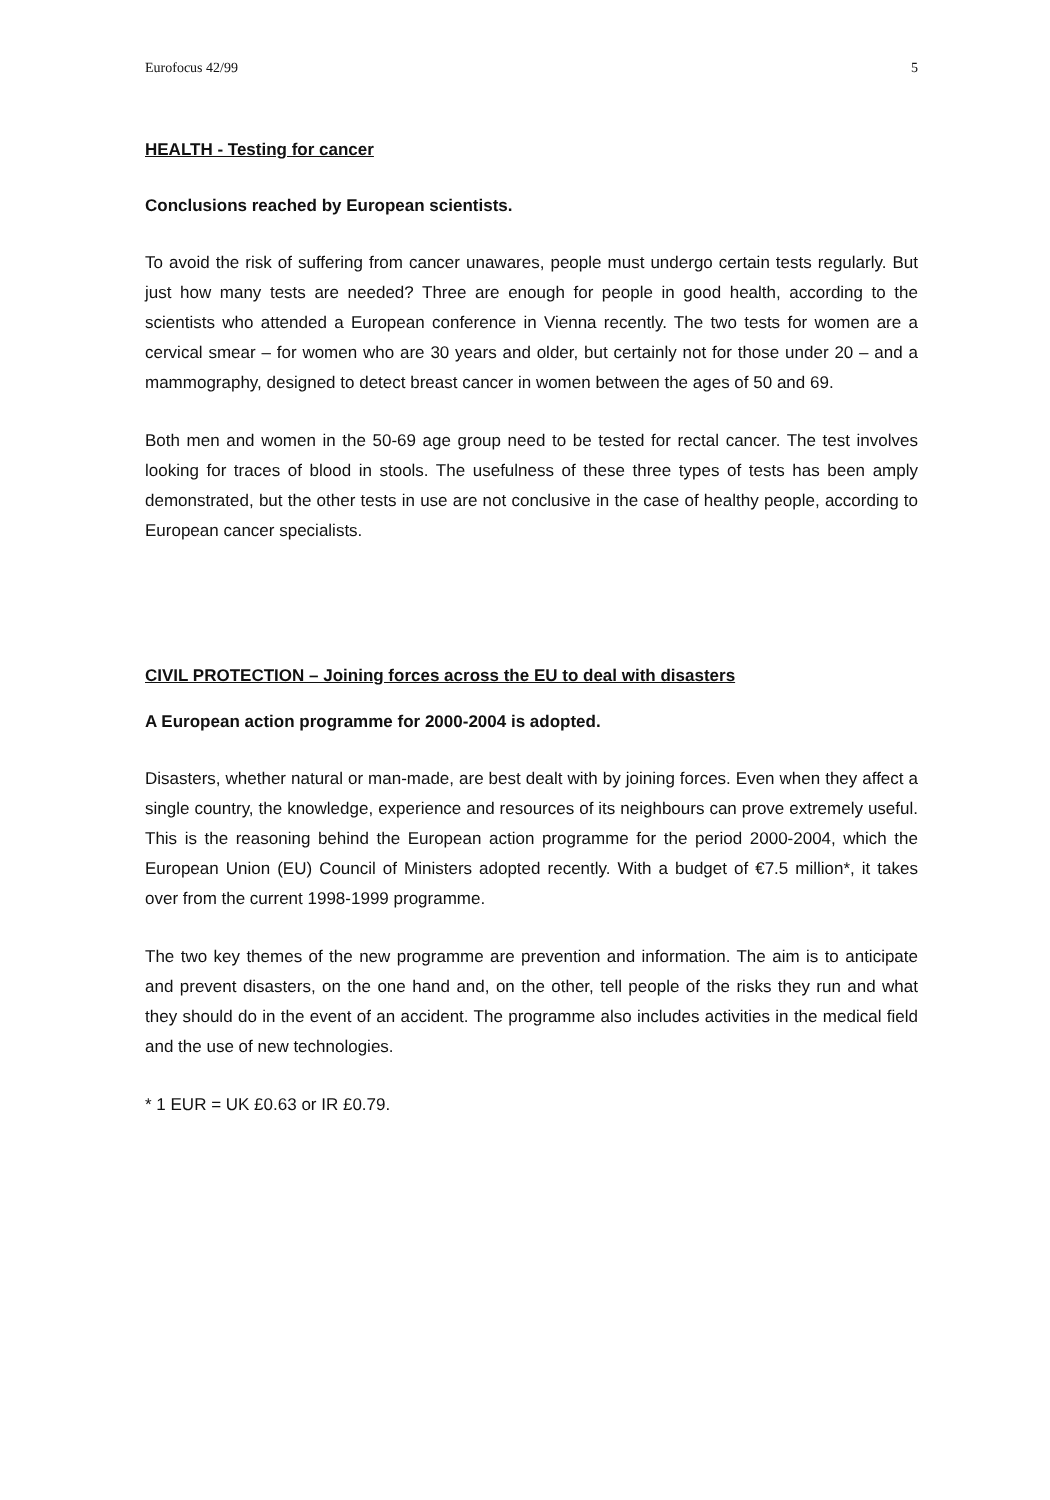Eurofocus 42/99 5
HEALTH - Testing for cancer
Conclusions reached by European scientists.
To avoid the risk of suffering from cancer unawares, people must undergo certain tests regularly. But just how many tests are needed? Three are enough for people in good health, according to the scientists who attended a European conference in Vienna recently. The two tests for women are a cervical smear – for women who are 30 years and older, but certainly not for those under 20 – and a mammography, designed to detect breast cancer in women between the ages of 50 and 69.
Both men and women in the 50-69 age group need to be tested for rectal cancer. The test involves looking for traces of blood in stools. The usefulness of these three types of tests has been amply demonstrated, but the other tests in use are not conclusive in the case of healthy people, according to European cancer specialists.
CIVIL PROTECTION – Joining forces across the EU to deal with disasters
A European action programme for 2000-2004 is adopted.
Disasters, whether natural or man-made, are best dealt with by joining forces. Even when they affect a single country, the knowledge, experience and resources of its neighbours can prove extremely useful. This is the reasoning behind the European action programme for the period 2000-2004, which the European Union (EU) Council of Ministers adopted recently. With a budget of €7.5 million*, it takes over from the current 1998-1999 programme.
The two key themes of the new programme are prevention and information. The aim is to anticipate and prevent disasters, on the one hand and, on the other, tell people of the risks they run and what they should do in the event of an accident. The programme also includes activities in the medical field and the use of new technologies.
* 1 EUR = UK £0.63 or IR £0.79.